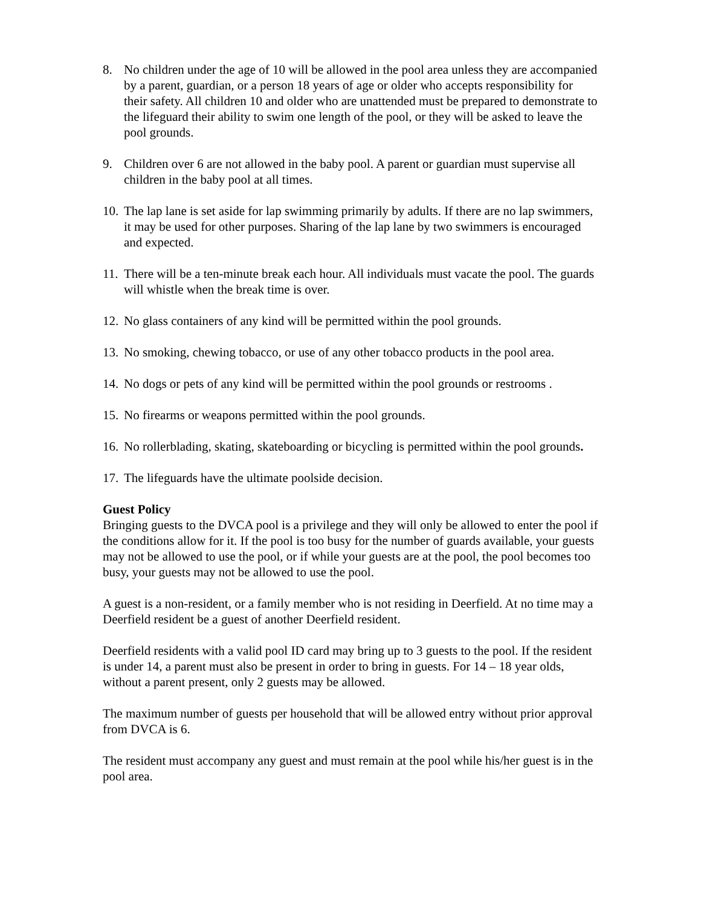8. No children under the age of 10 will be allowed in the pool area unless they are accompanied by a parent, guardian, or a person 18 years of age or older who accepts responsibility for their safety. All children 10 and older who are unattended must be prepared to demonstrate to the lifeguard their ability to swim one length of the pool, or they will be asked to leave the pool grounds.
9. Children over 6 are not allowed in the baby pool. A parent or guardian must supervise all children in the baby pool at all times.
10.
The lap lane is set aside for lap swimming primarily by adults. If there are no lap swimmers, it may be used for other purposes. Sharing of the lap lane by two swimmers is encouraged and expected.
11.
There will be a ten-minute break each hour. All individuals must vacate the pool. The guards will whistle when the break time is over.
12.
No glass containers of any kind will be permitted within the pool grounds.
13.
No smoking, chewing tobacco, or use of any other tobacco products in the pool area.
14.
No dogs or pets of any kind will be permitted within the pool grounds or restrooms .
15.
No firearms or weapons permitted within the pool grounds.
16.
No rollerblading, skating, skateboarding or bicycling is permitted within the pool grounds.
17.
The lifeguards have the ultimate poolside decision.
Guest Policy
Bringing guests to the DVCA pool is a privilege and they will only be allowed to enter the pool if the conditions allow for it. If the pool is too busy for the number of guards available, your guests may not be allowed to use the pool, or if while your guests are at the pool, the pool becomes too busy, your guests may not be allowed to use the pool.
A guest is a non-resident, or a family member who is not residing in Deerfield. At no time may a Deerfield resident be a guest of another Deerfield resident.
Deerfield residents with a valid pool ID card may bring up to 3 guests to the pool. If the resident is under 14, a parent must also be present in order to bring in guests. For 14 – 18 year olds, without a parent present, only 2 guests may be allowed.
The maximum number of guests per household that will be allowed entry without prior approval from DVCA is 6.
The resident must accompany any guest and must remain at the pool while his/her guest is in the pool area.